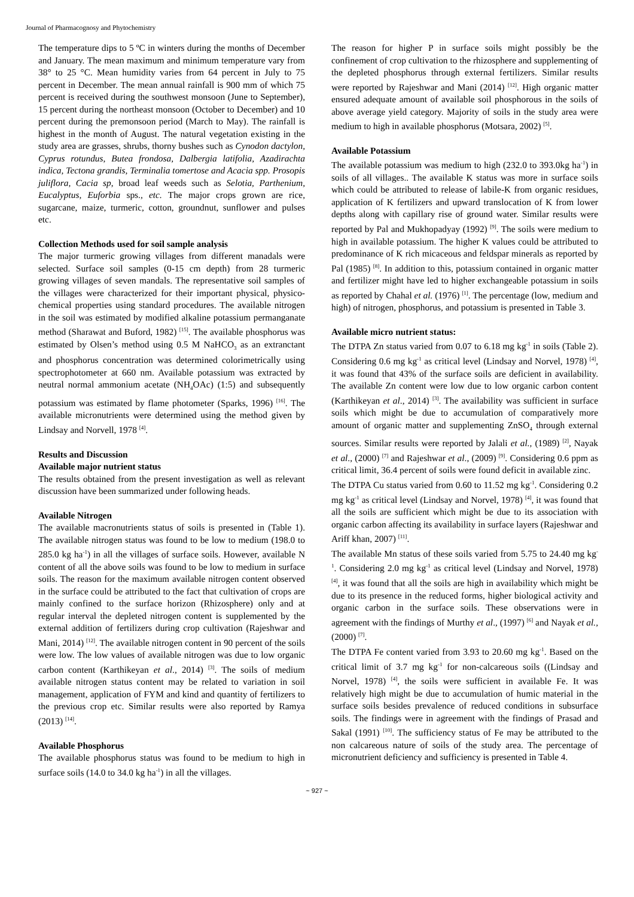Journal of Pharmacognosy and Phytochemistry
The temperature dips to 5 ºC in winters during the months of December and January. The mean maximum and minimum temperature vary from 38° to 25 °C. Mean humidity varies from 64 percent in July to 75 percent in December. The mean annual rainfall is 900 mm of which 75 percent is received during the southwest monsoon (June to September), 15 percent during the northeast monsoon (October to December) and 10 percent during the premonsoon period (March to May). The rainfall is highest in the month of August. The natural vegetation existing in the study area are grasses, shrubs, thorny bushes such as Cynodon dactylon, Cyprus rotundus, Butea frondosa, Dalbergia latifolia, Azadirachta indica, Tectona grandis, Terminalia tomertose and Acacia spp. Prosopis juliflora, Cacia sp, broad leaf weeds such as Selotia, Parthenium, Eucalyptus, Euforbia sps., etc. The major crops grown are rice, sugarcane, maize, turmeric, cotton, groundnut, sunflower and pulses etc.
Collection Methods used for soil sample analysis
The major turmeric growing villages from different manadals were selected. Surface soil samples (0-15 cm depth) from 28 turmeric growing villages of seven mandals. The representative soil samples of the villages were characterized for their important physical, physico-chemical properties using standard procedures. The available nitrogen in the soil was estimated by modified alkaline potassium permanganate method (Sharawat and Buford, 1982) <sup>[15]</sup>. The available phosphorus was estimated by Olsen’s method using 0.5 M NaHCO<sub>3</sub> as an extranctant and phosphorus concentration was determined colorimetrically using spectrophotometer at 660 nm. Available potassium was extracted by neutral normal ammonium acetate (NH<sub>4</sub>OAc) (1:5) and subsequently potassium was estimated by flame photometer (Sparks, 1996) <sup>[16]</sup>. The available micronutrients were determined using the method given by Lindsay and Norvell, 1978 <sup>[4]</sup>.
Results and Discussion
Available major nutrient status
The results obtained from the present investigation as well as relevant discussion have been summarized under following heads.
Available Nitrogen
The available macronutrients status of soils is presented in (Table 1). The available nitrogen status was found to be low to medium (198.0 to 285.0 kg ha<sup>-1</sup>) in all the villages of surface soils. However, available N content of all the above soils was found to be low to medium in surface soils. The reason for the maximum available nitrogen content observed in the surface could be attributed to the fact that cultivation of crops are mainly confined to the surface horizon (Rhizosphere) only and at regular interval the depleted nitrogen content is supplemented by the external addition of fertilizers during crop cultivation (Rajeshwar and Mani, 2014) <sup>[12]</sup>. The available nitrogen content in 90 percent of the soils were low. The low values of available nitrogen was due to low organic carbon content (Karthikeyan et al., 2014) <sup>[3]</sup>. The soils of medium available nitrogen status content may be related to variation in soil management, application of FYM and kind and quantity of fertilizers to the previous crop etc. Similar results were also reported by Ramya (2013) <sup>[14]</sup>.
Available Phosphorus
The available phosphorus status was found to be medium to high in surface soils (14.0 to 34.0 kg ha<sup>-1</sup>) in all the villages.
The reason for higher P in surface soils might possibly be the confinement of crop cultivation to the rhizosphere and supplementing of the depleted phosphorus through external fertilizers. Similar results were reported by Rajeshwar and Mani (2014) <sup>[12]</sup>. High organic matter ensured adequate amount of available soil phosphorous in the soils of above average yield category. Majority of soils in the study area were medium to high in available phosphorus (Motsara, 2002) <sup>[5]</sup>.
Available Potassium
The available potassium was medium to high (232.0 to 393.0kg ha<sup>-1</sup>) in soils of all villages.. The available K status was more in surface soils which could be attributed to release of labile-K from organic residues, application of K fertilizers and upward translocation of K from lower depths along with capillary rise of ground water. Similar results were reported by Pal and Mukhopadyay (1992) <sup>[9]</sup>. The soils were medium to high in available potassium. The higher K values could be attributed to predominance of K rich micaceous and feldspar minerals as reported by Pal (1985) <sup>[8]</sup>. In addition to this, potassium contained in organic matter and fertilizer might have led to higher exchangeable potassium in soils as reported by Chahal et al. (1976) <sup>[1]</sup>. The percentage (low, medium and high) of nitrogen, phosphorus, and potassium is presented in Table 3.
Available micro nutrient status:
The DTPA Zn status varied from 0.07 to 6.18 mg kg<sup>-1</sup> in soils (Table 2). Considering 0.6 mg kg<sup>-1</sup> as critical level (Lindsay and Norvel, 1978) <sup>[4]</sup>, it was found that 43% of the surface soils are deficient in availability. The available Zn content were low due to low organic carbon content (Karthikeyan et al., 2014) <sup>[3]</sup>. The availability was sufficient in surface soils which might be due to accumulation of comparatively more amount of organic matter and supplementing ZnSO<sub>4</sub> through external sources. Similar results were reported by Jalali et al., (1989) <sup>[2]</sup>, Nayak et al., (2000) <sup>[7]</sup> and Rajeshwar et al., (2009) <sup>[9]</sup>. Considering 0.6 ppm as critical limit, 36.4 percent of soils were found deficit in available zinc.
The DTPA Cu status varied from 0.60 to 11.52 mg kg<sup>-1</sup>. Considering 0.2 mg kg<sup>-1</sup> as critical level (Lindsay and Norvel, 1978) <sup>[4]</sup>, it was found that all the soils are sufficient which might be due to its association with organic carbon affecting its availability in surface layers (Rajeshwar and Ariff khan, 2007) <sup>[11]</sup>.
The available Mn status of these soils varied from 5.75 to 24.40 mg kg<sup>-1</sup>. Considering 2.0 mg kg<sup>-1</sup> as critical level (Lindsay and Norvel, 1978) <sup>[4]</sup>, it was found that all the soils are high in availability which might be due to its presence in the reduced forms, higher biological activity and organic carbon in the surface soils. These observations were in agreement with the findings of Murthy et al., (1997) <sup>[6]</sup> and Nayak et al., (2000) <sup>[7]</sup>.
The DTPA Fe content varied from 3.93 to 20.60 mg kg<sup>-1</sup>. Based on the critical limit of 3.7 mg kg<sup>-1</sup> for non-calcareous soils ((Lindsay and Norvel, 1978) <sup>[4]</sup>, the soils were sufficient in available Fe. It was relatively high might be due to accumulation of humic material in the surface soils besides prevalence of reduced conditions in subsurface soils. The findings were in agreement with the findings of Prasad and Sakal (1991) <sup>[10]</sup>. The sufficiency status of Fe may be attributed to the non calcareous nature of soils of the study area. The percentage of micronutrient deficiency and sufficiency is presented in Table 4.
~ 927 ~